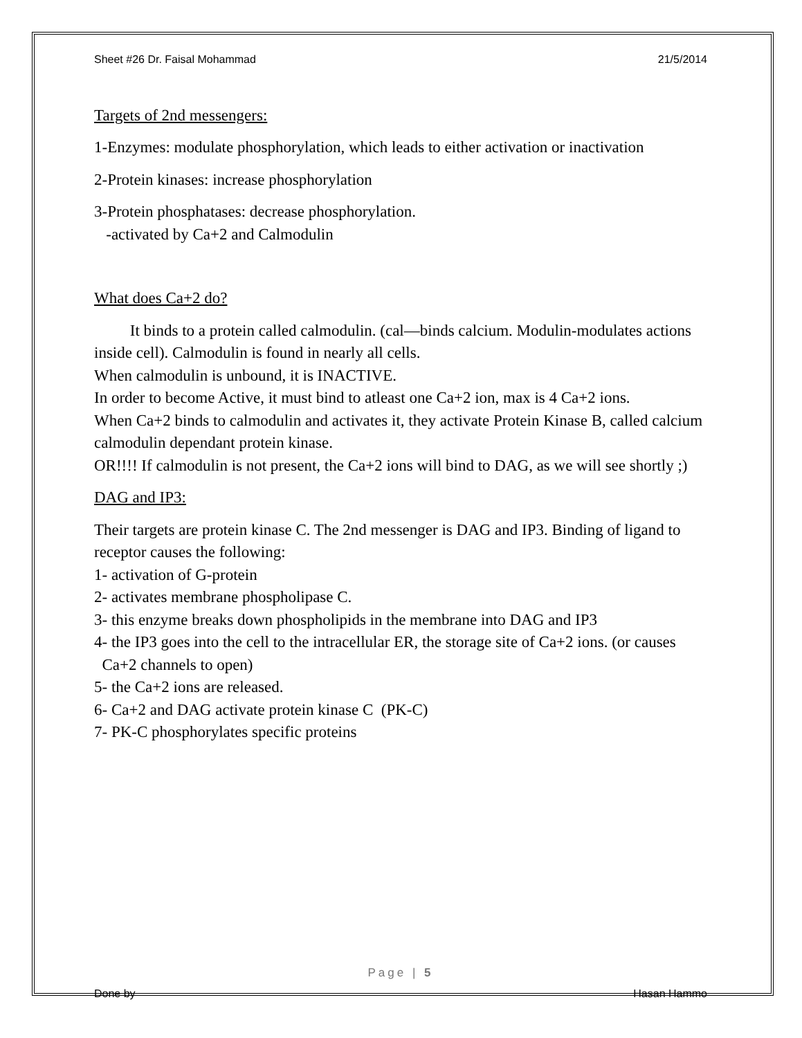Sheet #26 Dr. Faisal Mohammad 21/5/2014
Targets of 2nd messengers:
1-Enzymes: modulate phosphorylation, which leads to either activation or inactivation
2-Protein kinases: increase phosphorylation
3-Protein phosphatases: decrease phosphorylation.
-activated by Ca+2 and Calmodulin
What does Ca+2 do?
It binds to a protein called calmodulin. (cal—binds calcium. Modulin-modulates actions inside cell). Calmodulin is found in nearly all cells.
When calmodulin is unbound, it is INACTIVE.
In order to become Active, it must bind to atleast one Ca+2 ion, max is 4 Ca+2 ions.
When Ca+2 binds to calmodulin and activates it, they activate Protein Kinase B, called calcium calmodulin dependant protein kinase.
OR!!!! If calmodulin is not present, the Ca+2 ions will bind to DAG, as we will see shortly ;)
DAG and IP3:
Their targets are protein kinase C. The 2nd messenger is DAG and IP3. Binding of ligand to receptor causes the following:
1- activation of G-protein
2- activates membrane phospholipase C.
3- this enzyme breaks down phospholipids in the membrane into DAG and IP3
4- the IP3 goes into the cell to the intracellular ER, the storage site of Ca+2 ions. (or causes Ca+2 channels to open)
5- the Ca+2 ions are released.
6- Ca+2 and DAG activate protein kinase C (PK-C)
7- PK-C phosphorylates specific proteins
Page | 5
Done by Hasan Hammo